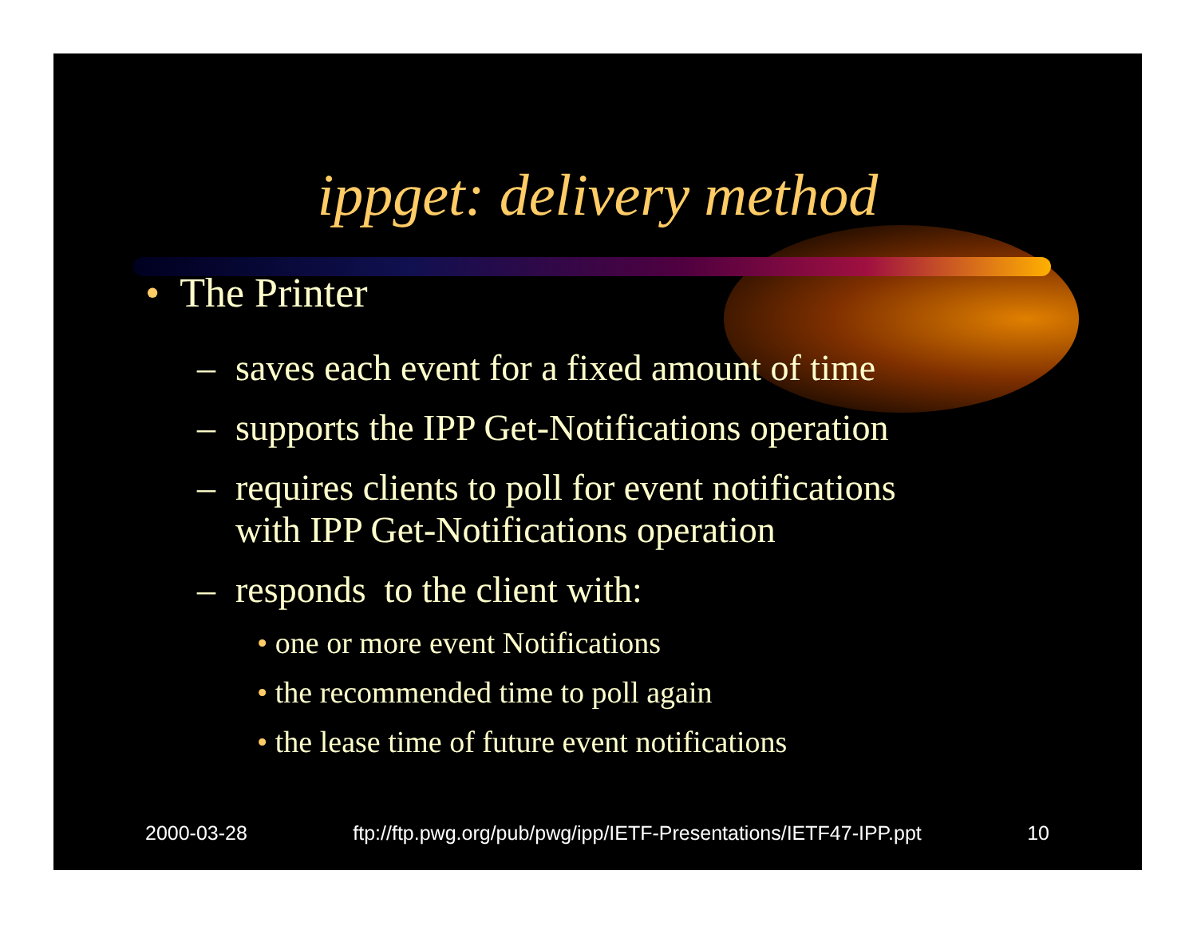ippget: delivery method
• The Printer
– saves each event for a fixed amount of time
– supports the IPP Get-Notifications operation
– requires clients to poll for event notifications
with IPP Get-Notifications operation
– responds to the client with:
• one or more event Notifications
• the recommended time to poll again
• the lease time of future event notifications
2000-03-28 ftp://ftp.pwg.org/pub/pwg/ipp/IETF-Presentations/IETF47-IPP.ppt 10